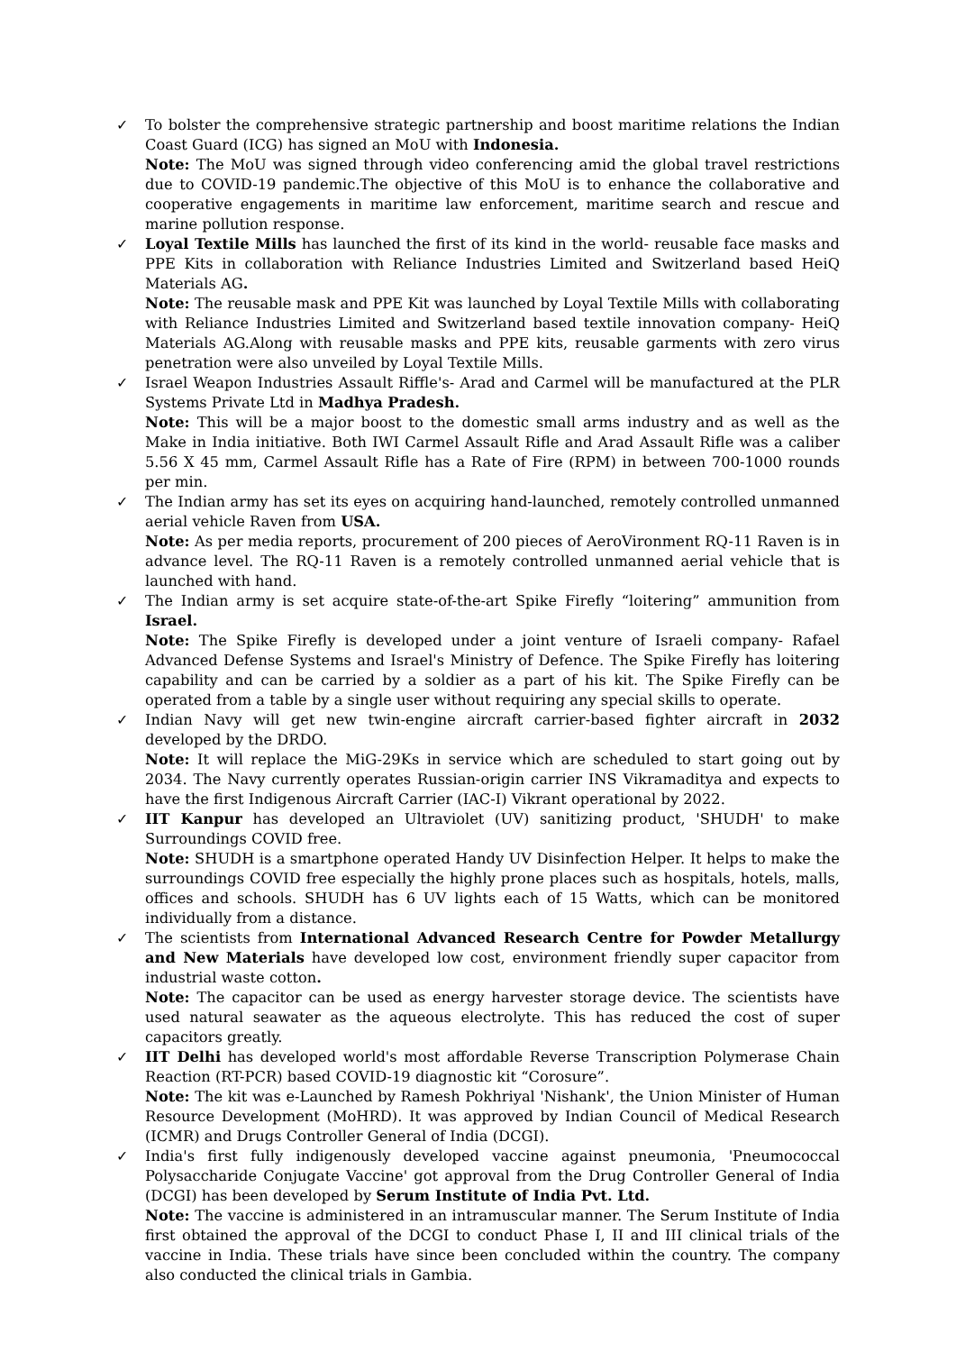✓ To bolster the comprehensive strategic partnership and boost maritime relations the Indian Coast Guard (ICG) has signed an MoU with Indonesia.
Note: The MoU was signed through video conferencing amid the global travel restrictions due to COVID-19 pandemic.The objective of this MoU is to enhance the collaborative and cooperative engagements in maritime law enforcement, maritime search and rescue and marine pollution response.
✓ Loyal Textile Mills has launched the first of its kind in the world- reusable face masks and PPE Kits in collaboration with Reliance Industries Limited and Switzerland based HeiQ Materials AG.
Note: The reusable mask and PPE Kit was launched by Loyal Textile Mills with collaborating with Reliance Industries Limited and Switzerland based textile innovation company- HeiQ Materials AG.Along with reusable masks and PPE kits, reusable garments with zero virus penetration were also unveiled by Loyal Textile Mills.
✓ Israel Weapon Industries Assault Riffle's- Arad and Carmel will be manufactured at the PLR Systems Private Ltd in Madhya Pradesh.
Note: This will be a major boost to the domestic small arms industry and as well as the Make in India initiative. Both IWI Carmel Assault Rifle and Arad Assault Rifle was a caliber 5.56 X 45 mm, Carmel Assault Rifle has a Rate of Fire (RPM) in between 700-1000 rounds per min.
✓ The Indian army has set its eyes on acquiring hand-launched, remotely controlled unmanned aerial vehicle Raven from USA.
Note: As per media reports, procurement of 200 pieces of AeroVironment RQ-11 Raven is in advance level. The RQ-11 Raven is a remotely controlled unmanned aerial vehicle that is launched with hand.
✓ The Indian army is set acquire state-of-the-art Spike Firefly “loitering” ammunition from Israel.
Note: The Spike Firefly is developed under a joint venture of Israeli company- Rafael Advanced Defense Systems and Israel's Ministry of Defence. The Spike Firefly has loitering capability and can be carried by a soldier as a part of his kit. The Spike Firefly can be operated from a table by a single user without requiring any special skills to operate.
✓ Indian Navy will get new twin-engine aircraft carrier-based fighter aircraft in 2032 developed by the DRDO.
Note: It will replace the MiG-29Ks in service which are scheduled to start going out by 2034. The Navy currently operates Russian-origin carrier INS Vikramaditya and expects to have the first Indigenous Aircraft Carrier (IAC-I) Vikrant operational by 2022.
✓ IIT Kanpur has developed an Ultraviolet (UV) sanitizing product, 'SHUDH' to make Surroundings COVID free.
Note: SHUDH is a smartphone operated Handy UV Disinfection Helper. It helps to make the surroundings COVID free especially the highly prone places such as hospitals, hotels, malls, offices and schools. SHUDH has 6 UV lights each of 15 Watts, which can be monitored individually from a distance.
✓ The scientists from International Advanced Research Centre for Powder Metallurgy and New Materials have developed low cost, environment friendly super capacitor from industrial waste cotton.
Note: The capacitor can be used as energy harvester storage device. The scientists have used natural seawater as the aqueous electrolyte. This has reduced the cost of super capacitors greatly.
✓ IIT Delhi has developed world's most affordable Reverse Transcription Polymerase Chain Reaction (RT-PCR) based COVID-19 diagnostic kit “Corosure”.
Note: The kit was e-Launched by Ramesh Pokhriyal 'Nishank', the Union Minister of Human Resource Development (MoHRD). It was approved by Indian Council of Medical Research (ICMR) and Drugs Controller General of India (DCGI).
✓ India's first fully indigenously developed vaccine against pneumonia, 'Pneumococcal Polysaccharide Conjugate Vaccine' got approval from the Drug Controller General of India (DCGI) has been developed by Serum Institute of India Pvt. Ltd.
Note: The vaccine is administered in an intramuscular manner. The Serum Institute of India first obtained the approval of the DCGI to conduct Phase I, II and III clinical trials of the vaccine in India. These trials have since been concluded within the country. The company also conducted the clinical trials in Gambia.